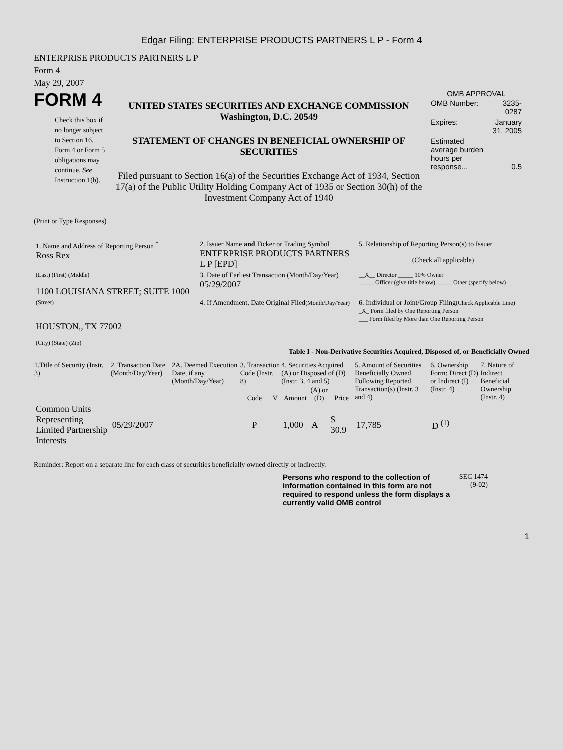Edgar Filing: ENTERPRISE PRODUCTS PARTNERS L P - Form 4
ENTERPRISE PRODUCTS PARTNERS L P
Form 4
May 29, 2007
FORM 4
Check this box if no longer subject to Section 16. Form 4 or Form 5 obligations may continue. See Instruction 1(b).
UNITED STATES SECURITIES AND EXCHANGE COMMISSION
Washington, D.C. 20549
STATEMENT OF CHANGES IN BENEFICIAL OWNERSHIP OF SECURITIES
Filed pursuant to Section 16(a) of the Securities Exchange Act of 1934, Section 17(a) of the Public Utility Holding Company Act of 1935 or Section 30(h) of the Investment Company Act of 1940
OMB APPROVAL
| OMB Number: | 3235-0287 |
| Expires: | January 31, 2005 |
| Estimated average burden hours per response... | 0.5 |
(Print or Type Responses)
| 1. Name and Address of Reporting Person <sup>*</sup> Ross Rex | 2. Issuer Name and Ticker or Trading Symbol ENTERPRISE PRODUCTS PARTNERS L P [EPD] | 5. Relationship of Reporting Person(s) to Issuer (Check all applicable) |
| (Last) (First) (Middle) 1100 LOUISIANA STREET; SUITE 1000 | 3. Date of Earliest Transaction (Month/Day/Year) 05/29/2007 | __X__ Director _____ 10% Owner _____ Officer (give title below) _____ Other (specify below) |
| (Street) HOUSTON,, TX 77002 (City) (State) (Zip) | 4. If Amendment, Date Original Filed (Month/Day/Year) | 6. Individual or Joint/Group Filing (Check Applicable Line) _X_ Form filed by One Reporting Person ___ Form filed by More than One Reporting Person |
Table I - Non-Derivative Securities Acquired, Disposed of, or Beneficially Owned
| 1.Title of Security (Instr. 3) | 2. Transaction Date (Month/Day/Year) | 2A. Deemed Execution Date, if any (Month/Day/Year) | 3. Transaction Code (Instr. 8) | | 4. Securities Acquired (A) or Disposed of (D) (Instr. 3, 4 and 5) | | | 5. Amount of Securities Beneficially Owned Following Reported Transaction(s) (Instr. 3 and 4) | 6. Ownership Form: Direct (D) or Indirect (I) (Instr. 4) | 7. Nature of Indirect Beneficial Ownership (Instr. 4) |
| --- | --- | --- | --- | --- | --- | --- | --- | --- | --- | --- |
| | | | Code | V | Amount | (A) or (D) | Price | | | |
| Common Units Representing Limited Partnership Interests | 05/29/2007 | | P | | 1,000 | A | $ 30.9 | 17,785 | D <sup>(1)</sup> | |
Reminder: Report on a separate line for each class of securities beneficially owned directly or indirectly.
Persons who respond to the collection of information contained in this form are not required to respond unless the form displays a currently valid OMB control
SEC 1474 (9-02)
1